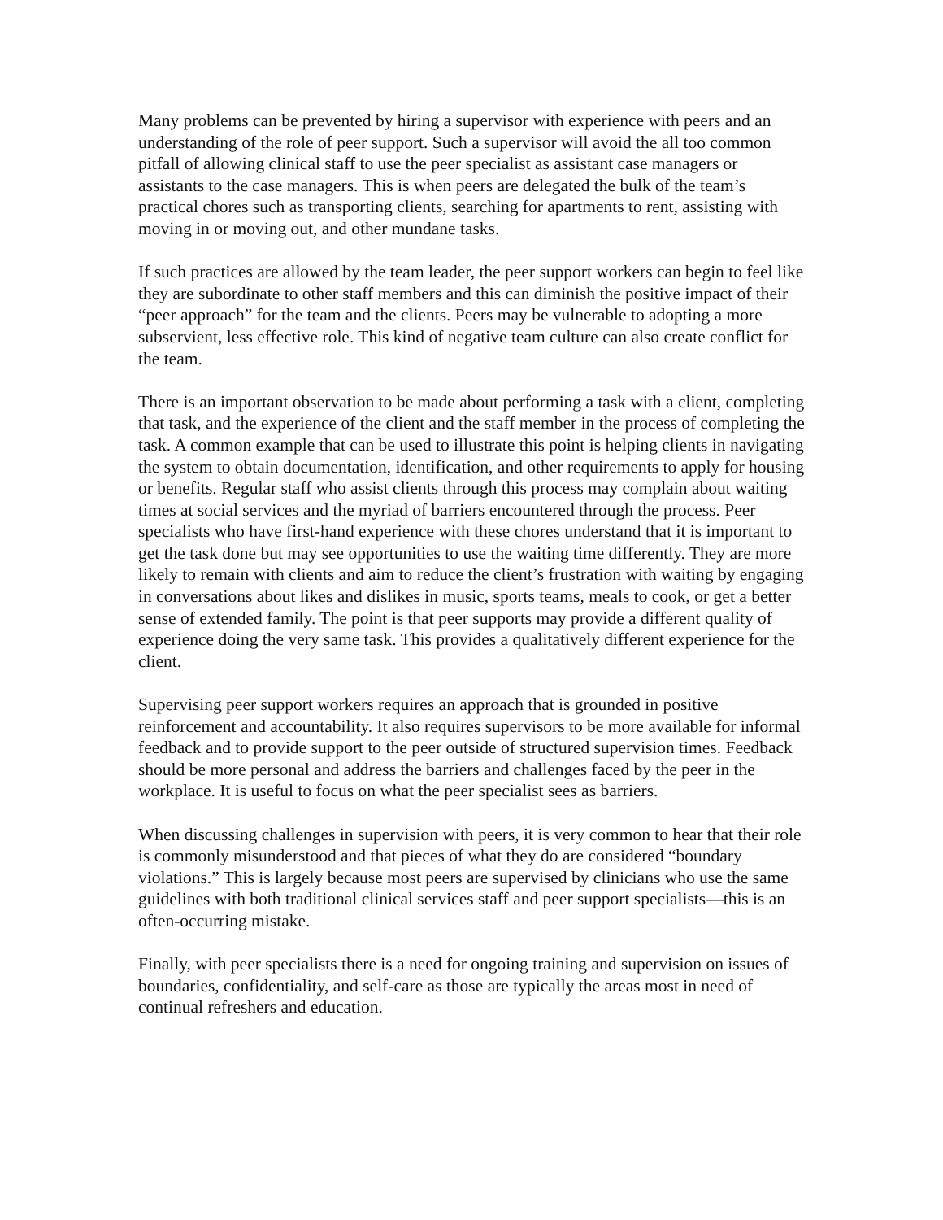Many problems can be prevented by hiring a supervisor with experience with peers and an understanding of the role of peer support. Such a supervisor will avoid the all too common pitfall of allowing clinical staff to use the peer specialist as assistant case managers or assistants to the case managers. This is when peers are delegated the bulk of the team’s practical chores such as transporting clients, searching for apartments to rent, assisting with moving in or moving out, and other mundane tasks.
If such practices are allowed by the team leader, the peer support workers can begin to feel like they are subordinate to other staff members and this can diminish the positive impact of their “peer approach” for the team and the clients. Peers may be vulnerable to adopting a more subservient, less effective role. This kind of negative team culture can also create conflict for the team.
There is an important observation to be made about performing a task with a client, completing that task, and the experience of the client and the staff member in the process of completing the task. A common example that can be used to illustrate this point is helping clients in navigating the system to obtain documentation, identification, and other requirements to apply for housing or benefits. Regular staff who assist clients through this process may complain about waiting times at social services and the myriad of barriers encountered through the process. Peer specialists who have first-hand experience with these chores understand that it is important to get the task done but may see opportunities to use the waiting time differently. They are more likely to remain with clients and aim to reduce the client’s frustration with waiting by engaging in conversations about likes and dislikes in music, sports teams, meals to cook, or get a better sense of extended family. The point is that peer supports may provide a different quality of experience doing the very same task. This provides a qualitatively different experience for the client.
Supervising peer support workers requires an approach that is grounded in positive reinforcement and accountability. It also requires supervisors to be more available for informal feedback and to provide support to the peer outside of structured supervision times. Feedback should be more personal and address the barriers and challenges faced by the peer in the workplace. It is useful to focus on what the peer specialist sees as barriers.
When discussing challenges in supervision with peers, it is very common to hear that their role is commonly misunderstood and that pieces of what they do are considered “boundary violations.” This is largely because most peers are supervised by clinicians who use the same guidelines with both traditional clinical services staff and peer support specialists—this is an often-occurring mistake.
Finally, with peer specialists there is a need for ongoing training and supervision on issues of boundaries, confidentiality, and self-care as those are typically the areas most in need of continual refreshers and education.